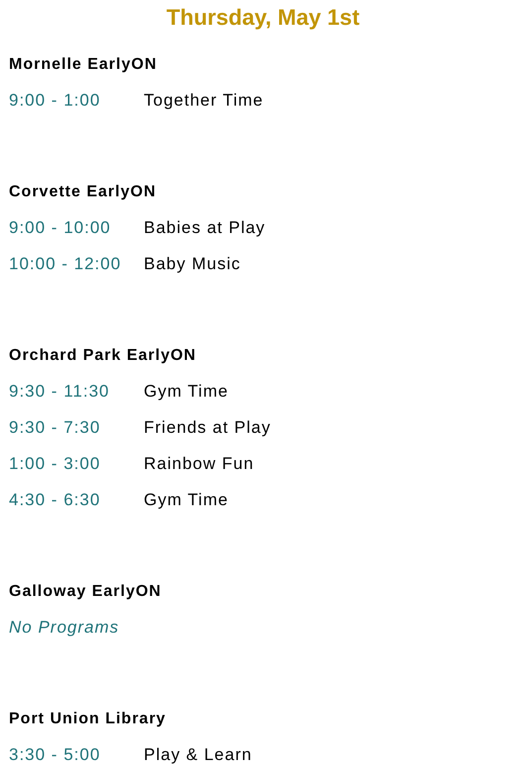Thursday, May 1st
Mornelle EarlyON
9:00 - 1:00 Together Time
Corvette EarlyON
9:00 - 10:00 Babies at Play
10:00 - 12:00 Baby Music
Orchard Park EarlyON
9:30 - 11:30 Gym Time
9:30 - 7:30 Friends at Play
1:00 - 3:00 Rainbow Fun
4:30 - 6:30 Gym Time
Galloway EarlyON
No Programs
Port Union Library
3:30 - 5:00 Play & Learn